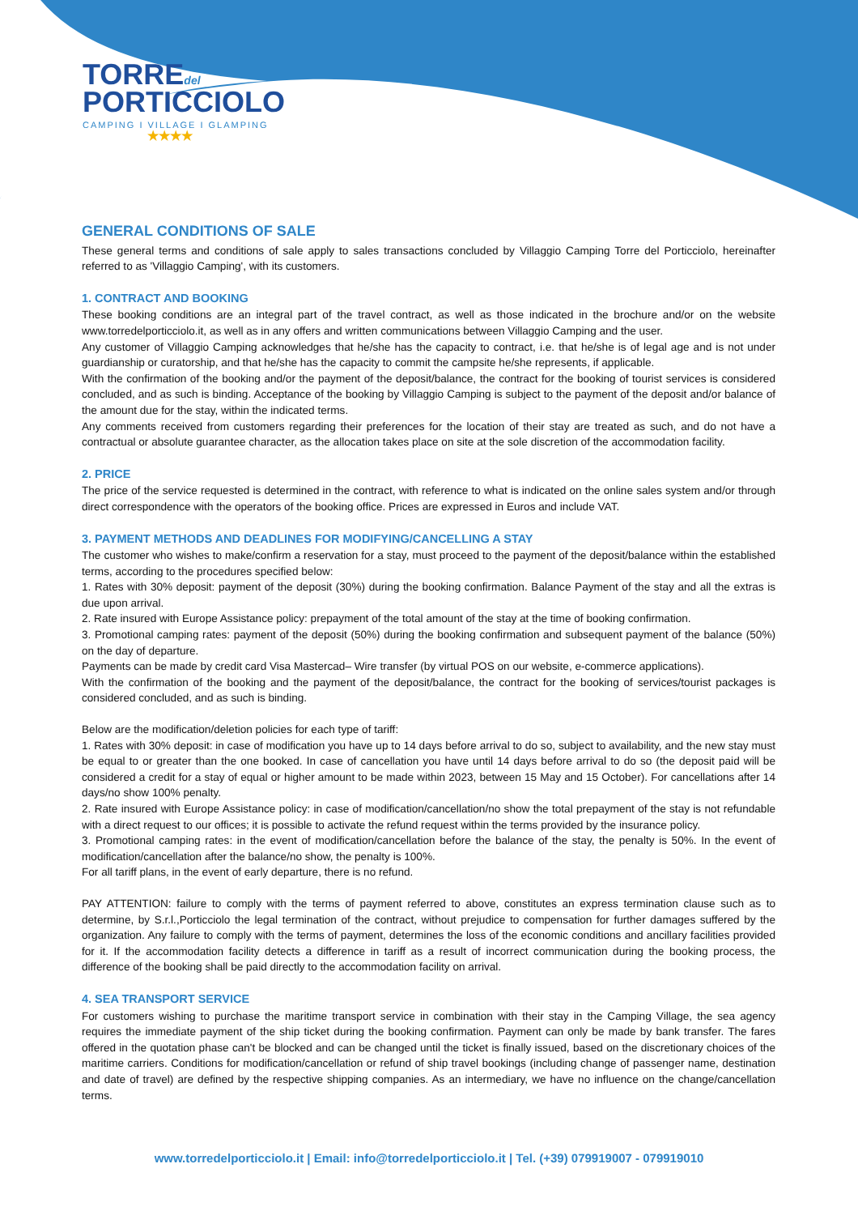TORREdel
PORTICCIOLO
CAMPING I VILLAGE I GLAMPING
★★★★
GENERAL CONDITIONS OF SALE
These general terms and conditions of sale apply to sales transactions concluded by Villaggio Camping Torre del Porticciolo, hereinafter referred to as 'Villaggio Camping', with its customers.
1. CONTRACT AND BOOKING
These booking conditions are an integral part of the travel contract, as well as those indicated in the brochure and/or on the website www.torredelporticciolo.it, as well as in any offers and written communications between Villaggio Camping and the user.
Any customer of Villaggio Camping acknowledges that he/she has the capacity to contract, i.e. that he/she is of legal age and is not under guardianship or curatorship, and that he/she has the capacity to commit the campsite he/she represents, if applicable.
With the confirmation of the booking and/or the payment of the deposit/balance, the contract for the booking of tourist services is considered concluded, and as such is binding. Acceptance of the booking by Villaggio Camping is subject to the payment of the deposit and/or balance of the amount due for the stay, within the indicated terms.
Any comments received from customers regarding their preferences for the location of their stay are treated as such, and do not have a contractual or absolute guarantee character, as the allocation takes place on site at the sole discretion of the accommodation facility.
2. PRICE
The price of the service requested is determined in the contract, with reference to what is indicated on the online sales system and/or through direct correspondence with the operators of the booking office. Prices are expressed in Euros and include VAT.
3. PAYMENT METHODS AND DEADLINES FOR MODIFYING/CANCELLING A STAY
The customer who wishes to make/confirm a reservation for a stay, must proceed to the payment of the deposit/balance within the established terms, according to the procedures specified below:
1. Rates with 30% deposit: payment of the deposit (30%) during the booking confirmation. Balance Payment of the stay and all the extras is due upon arrival.
2. Rate insured with Europe Assistance policy: prepayment of the total amount of the stay at the time of booking confirmation.
3. Promotional camping rates: payment of the deposit (50%) during the booking confirmation and subsequent payment of the balance (50%) on the day of departure.
Payments can be made by credit card Visa Mastercad– Wire transfer (by virtual POS on our website, e-commerce applications).
With the confirmation of the booking and the payment of the deposit/balance, the contract for the booking of services/tourist packages is considered concluded, and as such is binding.
Below are the modification/deletion policies for each type of tariff:
1. Rates with 30% deposit: in case of modification you have up to 14 days before arrival to do so, subject to availability, and the new stay must be equal to or greater than the one booked. In case of cancellation you have until 14 days before arrival to do so (the deposit paid will be considered a credit for a stay of equal or higher amount to be made within 2023, between 15 May and 15 October). For cancellations after 14 days/no show 100% penalty.
2. Rate insured with Europe Assistance policy: in case of modification/cancellation/no show the total prepayment of the stay is not refundable with a direct request to our offices; it is possible to activate the refund request within the terms provided by the insurance policy.
3. Promotional camping rates: in the event of modification/cancellation before the balance of the stay, the penalty is 50%. In the event of modification/cancellation after the balance/no show, the penalty is 100%.
For all tariff plans, in the event of early departure, there is no refund.
PAY ATTENTION: failure to comply with the terms of payment referred to above, constitutes an express termination clause such as to determine, by S.r.l.,Porticciolo the legal termination of the contract, without prejudice to compensation for further damages suffered by the organization. Any failure to comply with the terms of payment, determines the loss of the economic conditions and ancillary facilities provided for it. If the accommodation facility detects a difference in tariff as a result of incorrect communication during the booking process, the difference of the booking shall be paid directly to the accommodation facility on arrival.
4. SEA TRANSPORT SERVICE
For customers wishing to purchase the maritime transport service in combination with their stay in the Camping Village, the sea agency requires the immediate payment of the ship ticket during the booking confirmation. Payment can only be made by bank transfer. The fares offered in the quotation phase can't be blocked and can be changed until the ticket is finally issued, based on the discretionary choices of the maritime carriers. Conditions for modification/cancellation or refund of ship travel bookings (including change of passenger name, destination and date of travel) are defined by the respective shipping companies. As an intermediary, we have no influence on the change/cancellation terms.
www.torredelporticciolo.it | Email: info@torredelporticciolo.it | Tel. (+39) 079919007 - 079919010